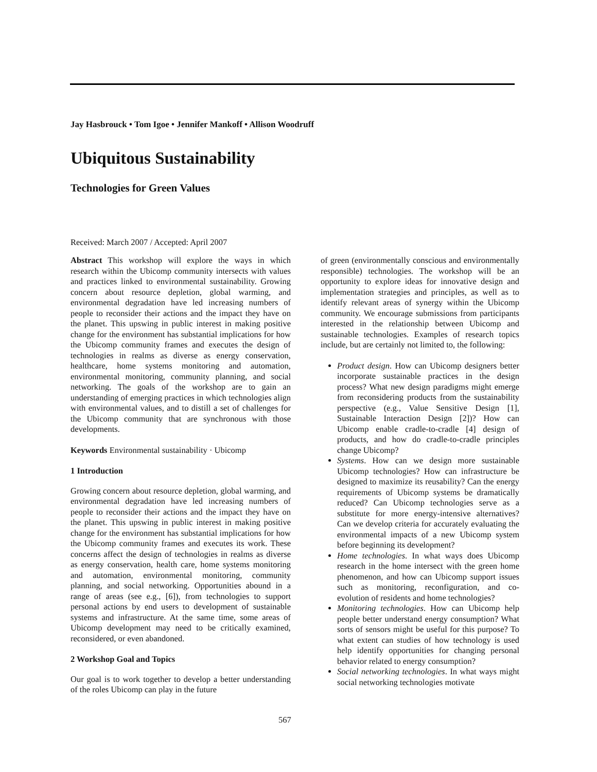Jay Hasbrouck • Tom Igoe • Jennifer Mankoff • Allison Woodruff
Ubiquitous Sustainability
Technologies for Green Values
Received: March 2007 / Accepted: April 2007
Abstract This workshop will explore the ways in which research within the Ubicomp community intersects with values and practices linked to environmental sustainability. Growing concern about resource depletion, global warming, and environmental degradation have led increasing numbers of people to reconsider their actions and the impact they have on the planet. This upswing in public interest in making positive change for the environment has substantial implications for how the Ubicomp community frames and executes the design of technologies in realms as diverse as energy conservation, healthcare, home systems monitoring and automation, environmental monitoring, community planning, and social networking. The goals of the workshop are to gain an understanding of emerging practices in which technologies align with environmental values, and to distill a set of challenges for the Ubicomp community that are synchronous with those developments.
Keywords Environmental sustainability · Ubicomp
1 Introduction
Growing concern about resource depletion, global warming, and environmental degradation have led increasing numbers of people to reconsider their actions and the impact they have on the planet. This upswing in public interest in making positive change for the environment has substantial implications for how the Ubicomp community frames and executes its work. These concerns affect the design of technologies in realms as diverse as energy conservation, health care, home systems monitoring and automation, environmental monitoring, community planning, and social networking. Opportunities abound in a range of areas (see e.g., [6]), from technologies to support personal actions by end users to development of sustainable systems and infrastructure. At the same time, some areas of Ubicomp development may need to be critically examined, reconsidered, or even abandoned.
2 Workshop Goal and Topics
Our goal is to work together to develop a better understanding of the roles Ubicomp can play in the future
of green (environmentally conscious and environmentally responsible) technologies. The workshop will be an opportunity to explore ideas for innovative design and implementation strategies and principles, as well as to identify relevant areas of synergy within the Ubicomp community. We encourage submissions from participants interested in the relationship between Ubicomp and sustainable technologies. Examples of research topics include, but are certainly not limited to, the following:
Product design. How can Ubicomp designers better incorporate sustainable practices in the design process? What new design paradigms might emerge from reconsidering products from the sustainability perspective (e.g., Value Sensitive Design [1], Sustainable Interaction Design [2])? How can Ubicomp enable cradle-to-cradle [4] design of products, and how do cradle-to-cradle principles change Ubicomp?
Systems. How can we design more sustainable Ubicomp technologies? How can infrastructure be designed to maximize its reusability? Can the energy requirements of Ubicomp systems be dramatically reduced? Can Ubicomp technologies serve as a substitute for more energy-intensive alternatives? Can we develop criteria for accurately evaluating the environmental impacts of a new Ubicomp system before beginning its development?
Home technologies. In what ways does Ubicomp research in the home intersect with the green home phenomenon, and how can Ubicomp support issues such as monitoring, reconfiguration, and co-evolution of residents and home technologies?
Monitoring technologies. How can Ubicomp help people better understand energy consumption? What sorts of sensors might be useful for this purpose? To what extent can studies of how technology is used help identify opportunities for changing personal behavior related to energy consumption?
Social networking technologies. In what ways might social networking technologies motivate
567